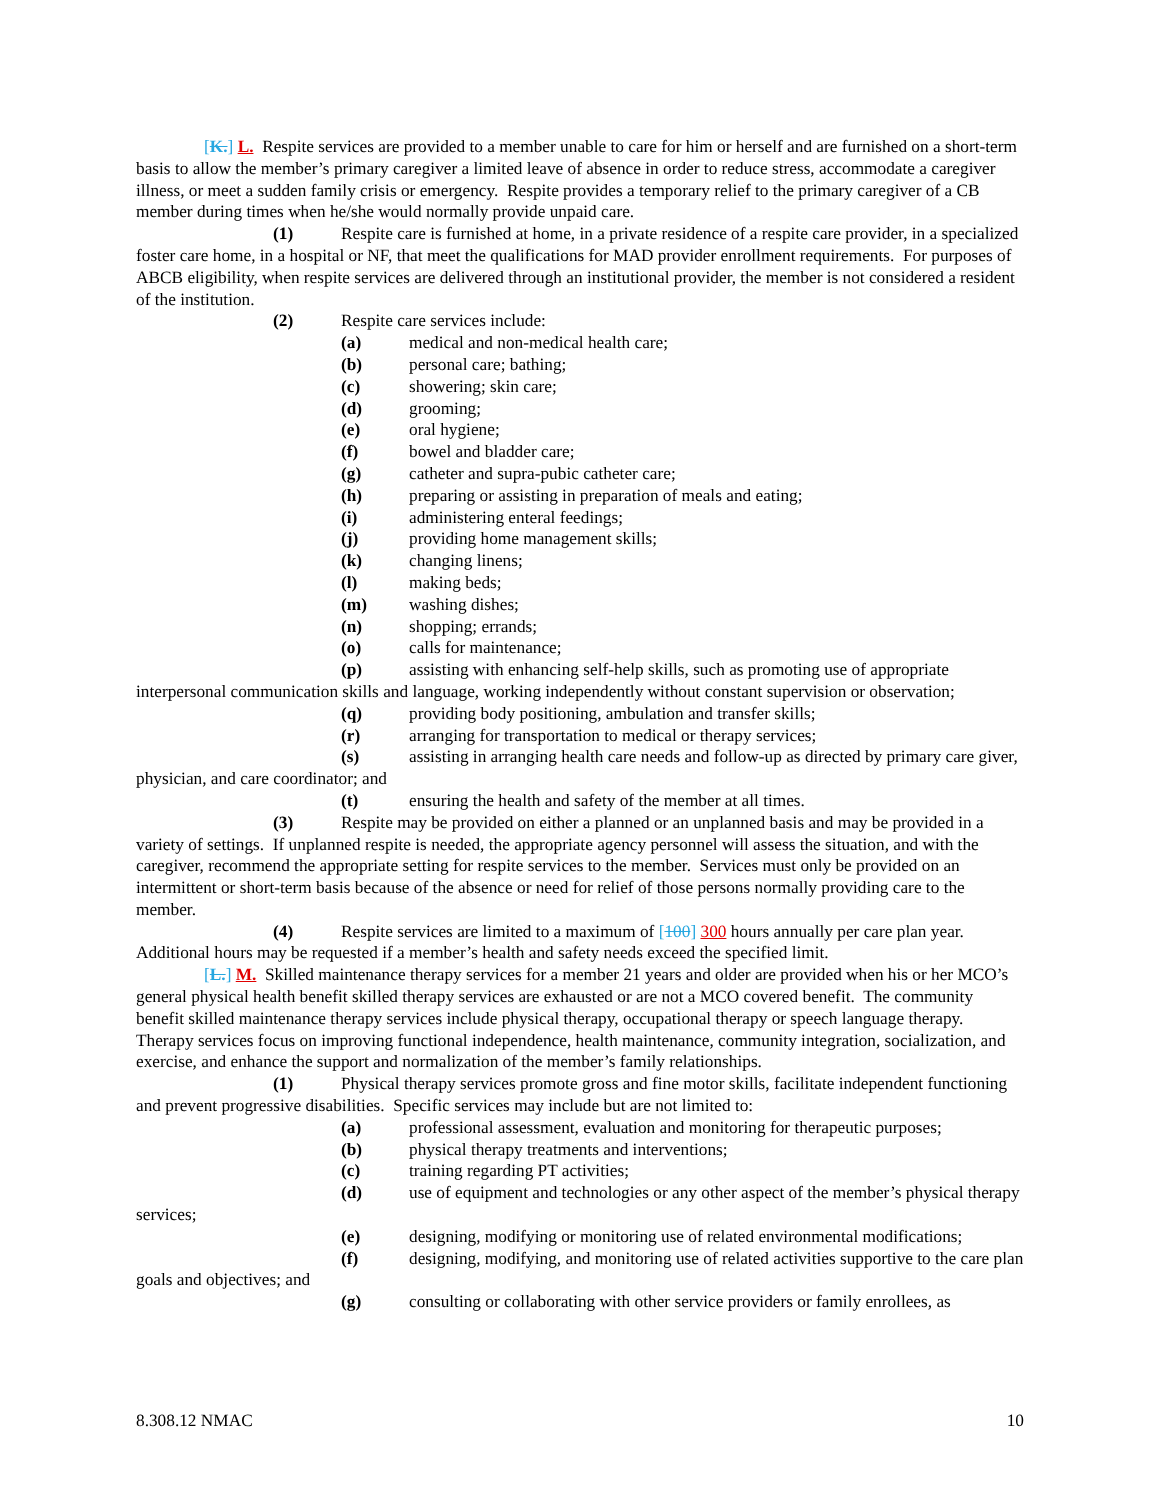[K.] L. Respite services are provided to a member unable to care for him or herself and are furnished on a short-term basis to allow the member’s primary caregiver a limited leave of absence in order to reduce stress, accommodate a caregiver illness, or meet a sudden family crisis or emergency. Respite provides a temporary relief to the primary caregiver of a CB member during times when he/she would normally provide unpaid care.
(1) Respite care is furnished at home, in a private residence of a respite care provider, in a specialized foster care home, in a hospital or NF, that meet the qualifications for MAD provider enrollment requirements. For purposes of ABCB eligibility, when respite services are delivered through an institutional provider, the member is not considered a resident of the institution.
(2) Respite care services include:
(a) medical and non-medical health care;
(b) personal care; bathing;
(c) showering; skin care;
(d) grooming;
(e) oral hygiene;
(f) bowel and bladder care;
(g) catheter and supra-pubic catheter care;
(h) preparing or assisting in preparation of meals and eating;
(i) administering enteral feedings;
(j) providing home management skills;
(k) changing linens;
(l) making beds;
(m) washing dishes;
(n) shopping; errands;
(o) calls for maintenance;
(p) assisting with enhancing self-help skills, such as promoting use of appropriate interpersonal communication skills and language, working independently without constant supervision or observation;
(q) providing body positioning, ambulation and transfer skills;
(r) arranging for transportation to medical or therapy services;
(s) assisting in arranging health care needs and follow-up as directed by primary care giver, physician, and care coordinator; and
(t) ensuring the health and safety of the member at all times.
(3) Respite may be provided on either a planned or an unplanned basis and may be provided in a variety of settings. If unplanned respite is needed, the appropriate agency personnel will assess the situation, and with the caregiver, recommend the appropriate setting for respite services to the member. Services must only be provided on an intermittent or short-term basis because of the absence or need for relief of those persons normally providing care to the member.
(4) Respite services are limited to a maximum of [100] 300 hours annually per care plan year. Additional hours may be requested if a member’s health and safety needs exceed the specified limit.
[L.] M. Skilled maintenance therapy services for a member 21 years and older are provided when his or her MCO’s general physical health benefit skilled therapy services are exhausted or are not a MCO covered benefit. The community benefit skilled maintenance therapy services include physical therapy, occupational therapy or speech language therapy. Therapy services focus on improving functional independence, health maintenance, community integration, socialization, and exercise, and enhance the support and normalization of the member’s family relationships.
(1) Physical therapy services promote gross and fine motor skills, facilitate independent functioning and prevent progressive disabilities. Specific services may include but are not limited to:
(a) professional assessment, evaluation and monitoring for therapeutic purposes;
(b) physical therapy treatments and interventions;
(c) training regarding PT activities;
(d) use of equipment and technologies or any other aspect of the member’s physical therapy services;
(e) designing, modifying or monitoring use of related environmental modifications;
(f) designing, modifying, and monitoring use of related activities supportive to the care plan goals and objectives; and
(g) consulting or collaborating with other service providers or family enrollees, as
8.308.12 NMAC 10